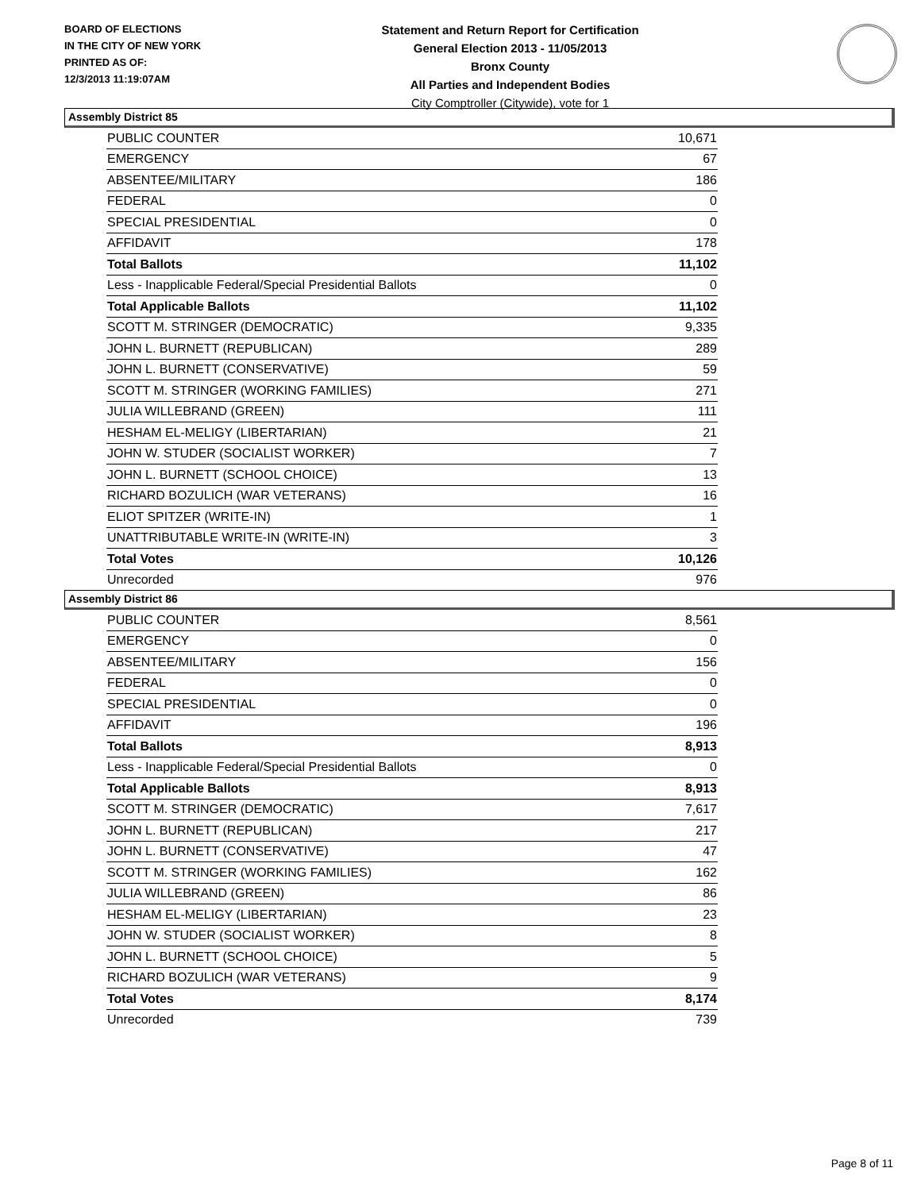BOARD OF ELECTIONS
IN THE CITY OF NEW YORK
PRINTED AS OF:
12/3/2013 11:19:07AM
Statement and Return Report for Certification
General Election 2013 - 11/05/2013
Bronx County
All Parties and Independent Bodies
City Comptroller (Citywide), vote for 1
Assembly District 85
| PUBLIC COUNTER | 10,671 |
| EMERGENCY | 67 |
| ABSENTEE/MILITARY | 186 |
| FEDERAL | 0 |
| SPECIAL PRESIDENTIAL | 0 |
| AFFIDAVIT | 178 |
| Total Ballots | 11,102 |
| Less - Inapplicable Federal/Special Presidential Ballots | 0 |
| Total Applicable Ballots | 11,102 |
| SCOTT M. STRINGER (DEMOCRATIC) | 9,335 |
| JOHN L. BURNETT (REPUBLICAN) | 289 |
| JOHN L. BURNETT (CONSERVATIVE) | 59 |
| SCOTT M. STRINGER (WORKING FAMILIES) | 271 |
| JULIA WILLEBRAND (GREEN) | 111 |
| HESHAM EL-MELIGY (LIBERTARIAN) | 21 |
| JOHN W. STUDER (SOCIALIST WORKER) | 7 |
| JOHN L. BURNETT (SCHOOL CHOICE) | 13 |
| RICHARD BOZULICH (WAR VETERANS) | 16 |
| ELIOT SPITZER (WRITE-IN) | 1 |
| UNATTRIBUTABLE WRITE-IN (WRITE-IN) | 3 |
| Total Votes | 10,126 |
| Unrecorded | 976 |
Assembly District 86
| PUBLIC COUNTER | 8,561 |
| EMERGENCY | 0 |
| ABSENTEE/MILITARY | 156 |
| FEDERAL | 0 |
| SPECIAL PRESIDENTIAL | 0 |
| AFFIDAVIT | 196 |
| Total Ballots | 8,913 |
| Less - Inapplicable Federal/Special Presidential Ballots | 0 |
| Total Applicable Ballots | 8,913 |
| SCOTT M. STRINGER (DEMOCRATIC) | 7,617 |
| JOHN L. BURNETT (REPUBLICAN) | 217 |
| JOHN L. BURNETT (CONSERVATIVE) | 47 |
| SCOTT M. STRINGER (WORKING FAMILIES) | 162 |
| JULIA WILLEBRAND (GREEN) | 86 |
| HESHAM EL-MELIGY (LIBERTARIAN) | 23 |
| JOHN W. STUDER (SOCIALIST WORKER) | 8 |
| JOHN L. BURNETT (SCHOOL CHOICE) | 5 |
| RICHARD BOZULICH (WAR VETERANS) | 9 |
| Total Votes | 8,174 |
| Unrecorded | 739 |
Page 8 of 11